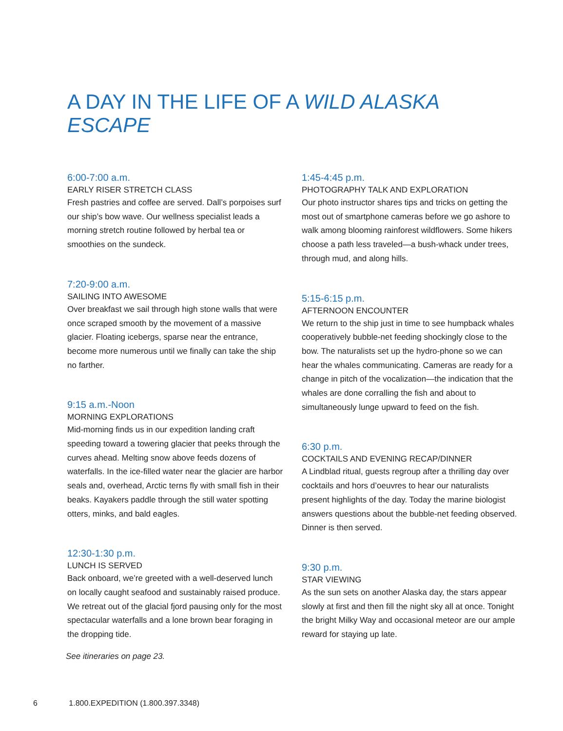A DAY IN THE LIFE OF A WILD ALASKA ESCAPE
6:00-7:00 a.m.
EARLY RISER STRETCH CLASS
Fresh pastries and coffee are served. Dall’s porpoises surf our ship’s bow wave. Our wellness specialist leads a morning stretch routine followed by herbal tea or smoothies on the sundeck.
7:20-9:00 a.m.
SAILING INTO AWESOME
Over breakfast we sail through high stone walls that were once scraped smooth by the movement of a massive glacier. Floating icebergs, sparse near the entrance, become more numerous until we finally can take the ship no farther.
9:15 a.m.-Noon
MORNING EXPLORATIONS
Mid-morning finds us in our expedition landing craft speeding toward a towering glacier that peeks through the curves ahead. Melting snow above feeds dozens of waterfalls. In the ice-filled water near the glacier are harbor seals and, overhead, Arctic terns fly with small fish in their beaks. Kayakers paddle through the still water spotting otters, minks, and bald eagles.
12:30-1:30 p.m.
LUNCH IS SERVED
Back onboard, we’re greeted with a well-deserved lunch on locally caught seafood and sustainably raised produce. We retreat out of the glacial fjord pausing only for the most spectacular waterfalls and a lone brown bear foraging in the dropping tide.
See itineraries on page 23.
1:45-4:45 p.m.
PHOTOGRAPHY TALK AND EXPLORATION
Our photo instructor shares tips and tricks on getting the most out of smartphone cameras before we go ashore to walk among blooming rainforest wildflowers. Some hikers choose a path less traveled—a bush-whack under trees, through mud, and along hills.
5:15-6:15 p.m.
AFTERNOON ENCOUNTER
We return to the ship just in time to see humpback whales cooperatively bubble-net feeding shockingly close to the bow. The naturalists set up the hydro-phone so we can hear the whales communicating. Cameras are ready for a change in pitch of the vocalization—the indication that the whales are done corralling the fish and about to simultaneously lunge upward to feed on the fish.
6:30 p.m.
COCKTAILS AND EVENING RECAP/DINNER
A Lindblad ritual, guests regroup after a thrilling day over cocktails and hors d’oeuvres to hear our naturalists present highlights of the day. Today the marine biologist answers questions about the bubble-net feeding observed. Dinner is then served.
9:30 p.m.
STAR VIEWING
As the sun sets on another Alaska day, the stars appear slowly at first and then fill the night sky all at once. Tonight the bright Milky Way and occasional meteor are our ample reward for staying up late.
6 1.800.EXPEDITION (1.800.397.3348)